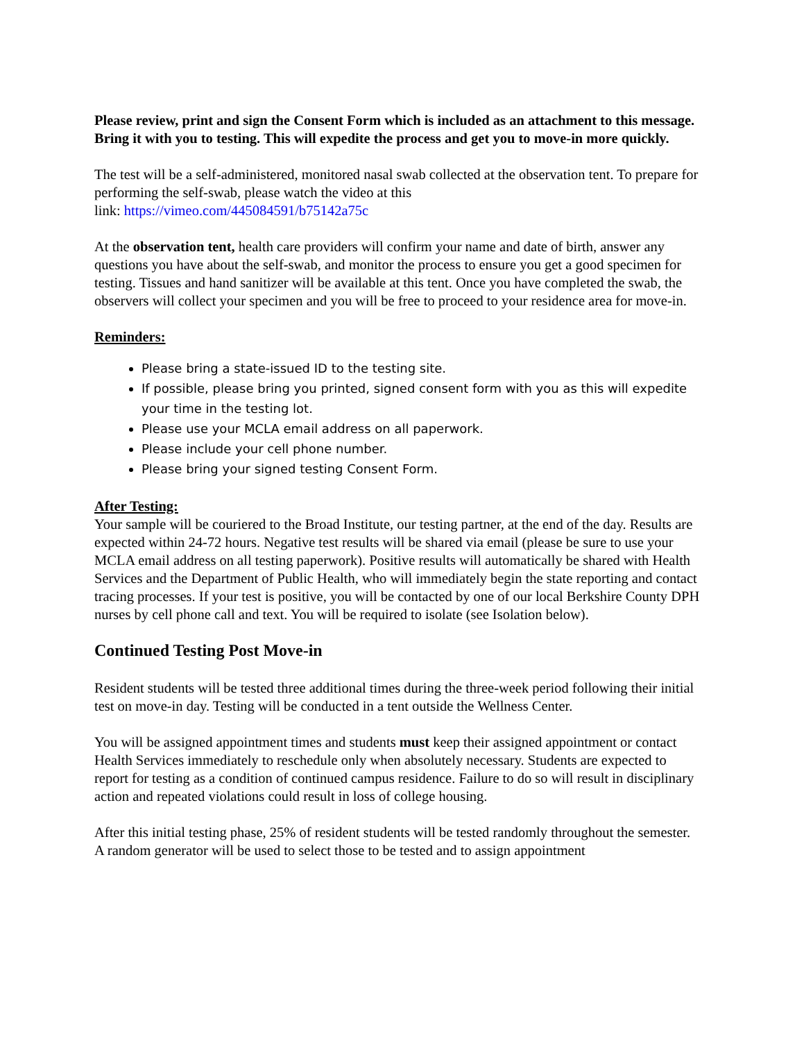Please review, print and sign the Consent Form which is included as an attachment to this message. Bring it with you to testing. This will expedite the process and get you to move-in more quickly.
The test will be a self-administered, monitored nasal swab collected at the observation tent. To prepare for performing the self-swab, please watch the video at this
link: https://vimeo.com/445084591/b75142a75c
At the observation tent, health care providers will confirm your name and date of birth, answer any questions you have about the self-swab, and monitor the process to ensure you get a good specimen for testing. Tissues and hand sanitizer will be available at this tent. Once you have completed the swab, the observers will collect your specimen and you will be free to proceed to your residence area for move-in.
Reminders:
Please bring a state-issued ID to the testing site.
If possible, please bring you printed, signed consent form with you as this will expedite your time in the testing lot.
Please use your MCLA email address on all paperwork.
Please include your cell phone number.
Please bring your signed testing Consent Form.
After Testing:
Your sample will be couriered to the Broad Institute, our testing partner, at the end of the day. Results are expected within 24-72 hours. Negative test results will be shared via email (please be sure to use your MCLA email address on all testing paperwork). Positive results will automatically be shared with Health Services and the Department of Public Health, who will immediately begin the state reporting and contact tracing processes. If your test is positive, you will be contacted by one of our local Berkshire County DPH nurses by cell phone call and text. You will be required to isolate (see Isolation below).
Continued Testing Post Move-in
Resident students will be tested three additional times during the three-week period following their initial test on move-in day. Testing will be conducted in a tent outside the Wellness Center.
You will be assigned appointment times and students must keep their assigned appointment or contact Health Services immediately to reschedule only when absolutely necessary. Students are expected to report for testing as a condition of continued campus residence. Failure to do so will result in disciplinary action and repeated violations could result in loss of college housing.
After this initial testing phase, 25% of resident students will be tested randomly throughout the semester. A random generator will be used to select those to be tested and to assign appointment